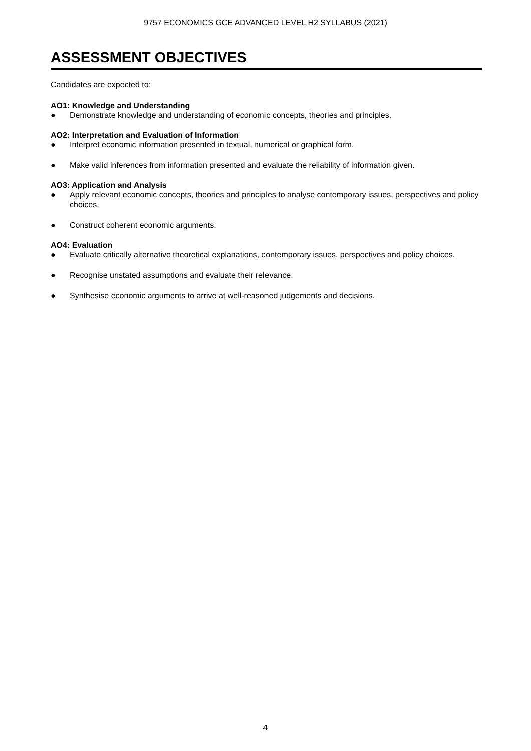9757 ECONOMICS GCE ADVANCED LEVEL H2 SYLLABUS (2021)
ASSESSMENT OBJECTIVES
Candidates are expected to:
AO1: Knowledge and Understanding
● Demonstrate knowledge and understanding of economic concepts, theories and principles.
AO2: Interpretation and Evaluation of Information
● Interpret economic information presented in textual, numerical or graphical form.
● Make valid inferences from information presented and evaluate the reliability of information given.
AO3: Application and Analysis
● Apply relevant economic concepts, theories and principles to analyse contemporary issues, perspectives and policy choices.
● Construct coherent economic arguments.
AO4: Evaluation
● Evaluate critically alternative theoretical explanations, contemporary issues, perspectives and policy choices.
● Recognise unstated assumptions and evaluate their relevance.
● Synthesise economic arguments to arrive at well-reasoned judgements and decisions.
4